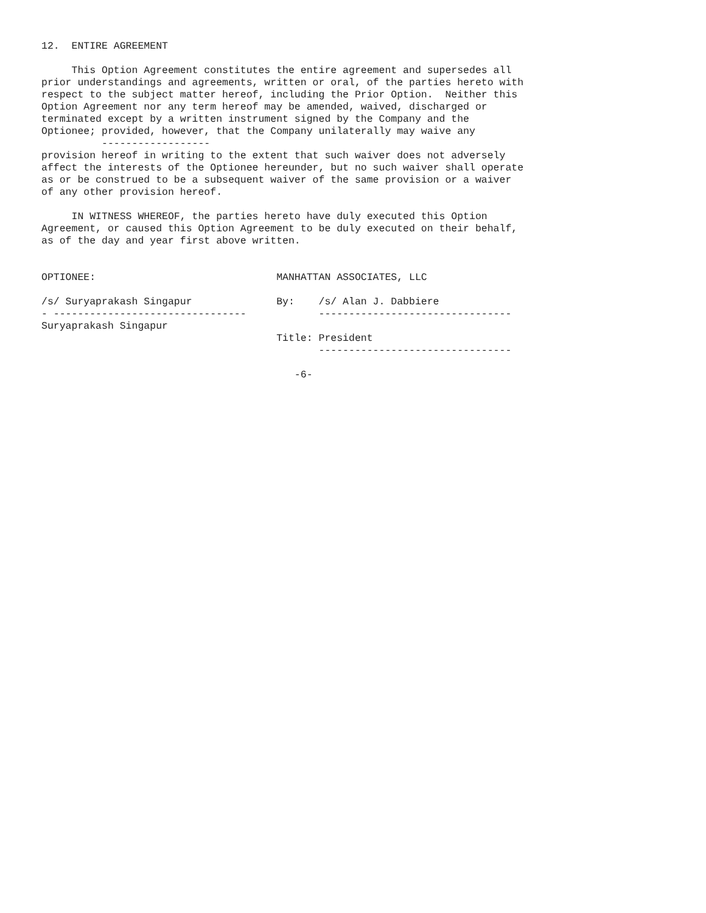12.  ENTIRE AGREEMENT

     This Option Agreement constitutes the entire agreement and supersedes all
prior understandings and agreements, written or oral, of the parties hereto with
respect to the subject matter hereof, including the Prior Option.  Neither this
Option Agreement nor any term hereof may be amended, waived, discharged or
terminated except by a written instrument signed by the Company and the
Optionee; provided, however, that the Company unilaterally may waive any
          ------------------
provision hereof in writing to the extent that such waiver does not adversely
affect the interests of the Optionee hereunder, but no such waiver shall operate
as or be construed to be a subsequent waiver of the same provision or a waiver
of any other provision hereof.

     IN WITNESS WHEREOF, the parties hereto have duly executed this Option
Agreement, or caused this Option Agreement to be duly executed on their behalf,
as of the day and year first above written.


OPTIONEE:                              MANHATTAN ASSOCIATES, LLC

/s/ Suryaprakash Singapur              By:    /s/ Alan J. Dabbiere
- --------------------------------            --------------------------------
Suryaprakash Singapur
                                       Title: President
                                              --------------------------------

                                          -6-